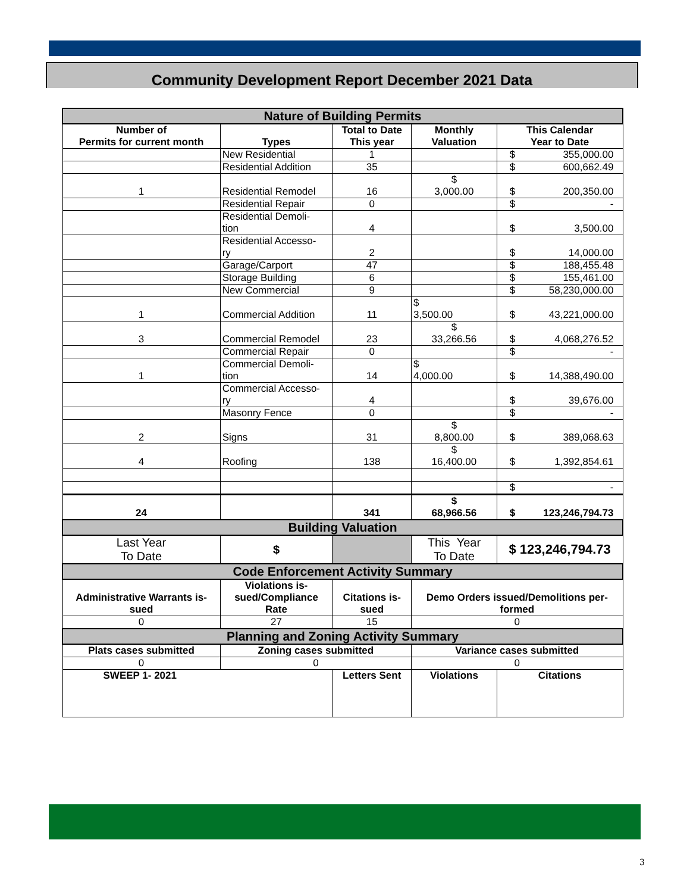Community Development Report December 2021 Data
| Nature of Building Permits | | | | |
| Number of Permits for current month | Types | Total to Date This year | Monthly Valuation | This Calendar Year to Date |
| | New Residential | 1 | | $ 355,000.00 |
| | Residential Addition | 35 | | $ 600,662.49 |
| 1 | Residential Remodel | 16 | $ 3,000.00 | $ 200,350.00 |
| | Residential Repair | 0 | | $ - |
| | Residential Demoli- tion | 4 | | $ 3,500.00 |
| | Residential Accesso- ry | 2 | | $ 14,000.00 |
| | Garage/Carport | 47 | | $ 188,455.48 |
| | Storage Building | 6 | | $ 155,461.00 |
| | New Commercial | 9 | | $ 58,230,000.00 |
| 1 | Commercial Addition | 11 | $ 3,500.00 | $ 43,221,000.00 |
| 3 | Commercial Remodel | 23 | $ 33,266.56 | $ 4,068,276.52 |
| | Commercial Repair | 0 | | $ - |
| 1 | Commercial Demoli- tion | 14 | $ 4,000.00 | $ 14,388,490.00 |
| | Commercial Accesso- ry | 4 | | $ 39,676.00 |
| | Masonry Fence | 0 | | $ - |
| 2 | Signs | 31 | $ 8,800.00 | $ 389,068.63 |
| 4 | Roofing | 138 | $ 16,400.00 | $ 1,392,854.61 |
| | | | | $ - |
| 24 | | 341 | $ 68,966.56 | $ 123,246,794.73 |
| Building Valuation | | | | |
| Last Year To Date | $ | | This Year To Date | $ 123,246,794.73 |
| Code Enforcement Activity Summary | | | | |
| Administrative Warrants is- sued | Violations is- sued/Compliance Rate | Citations is- sued | Demo Orders issued/Demolitions per- formed | |
| 0 | 27 | 15 | 0 | |
| Planning and Zoning Activity Summary | | | | |
| Plats cases submitted | Zoning cases submitted | | Variance cases submitted | |
| 0 | 0 | | 0 | |
| SWEEP 1- 2021 | | Letters Sent | Violations | Citations |
3